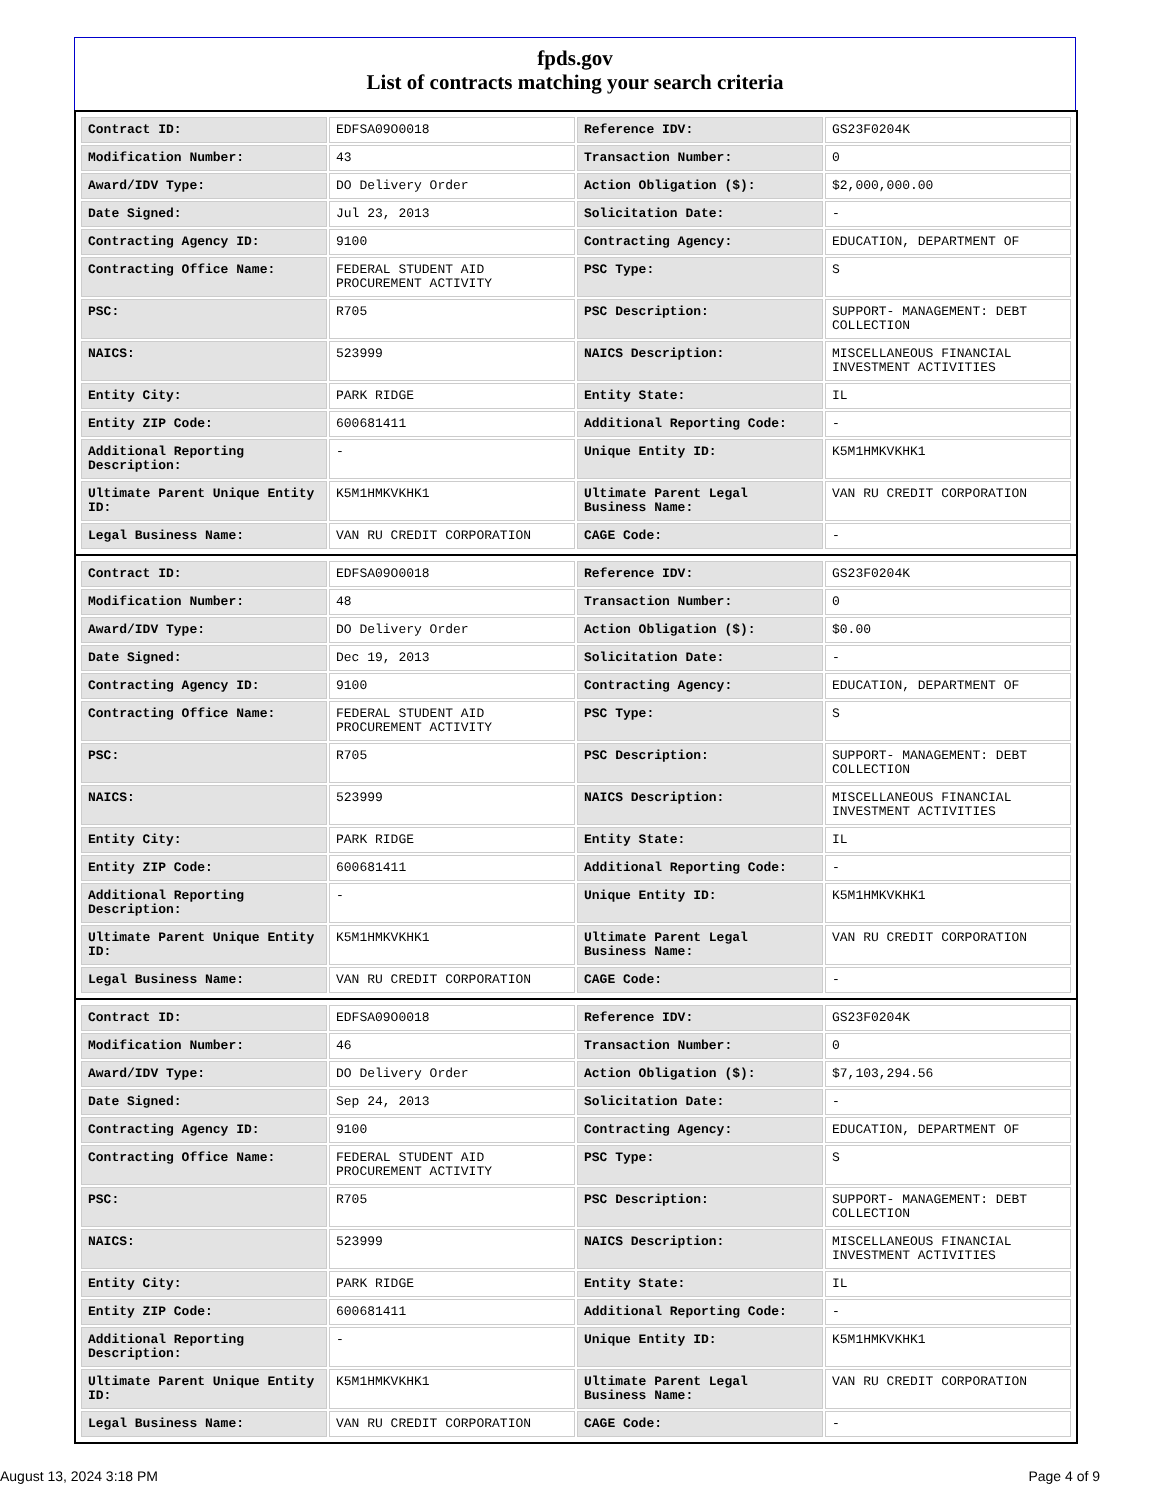fpds.gov
List of contracts matching your search criteria
| Contract ID: | EDFSA09O0018 | Reference IDV: | GS23F0204K |
| Modification Number: | 43 | Transaction Number: | 0 |
| Award/IDV Type: | DO Delivery Order | Action Obligation ($): | $2,000,000.00 |
| Date Signed: | Jul 23, 2013 | Solicitation Date: | - |
| Contracting Agency ID: | 9100 | Contracting Agency: | EDUCATION, DEPARTMENT OF |
| Contracting Office Name: | FEDERAL STUDENT AID PROCUREMENT ACTIVITY | PSC Type: | S |
| PSC: | R705 | PSC Description: | SUPPORT- MANAGEMENT: DEBT COLLECTION |
| NAICS: | 523999 | NAICS Description: | MISCELLANEOUS FINANCIAL INVESTMENT ACTIVITIES |
| Entity City: | PARK RIDGE | Entity State: | IL |
| Entity ZIP Code: | 600681411 | Additional Reporting Code: | - |
| Additional Reporting Description: | - | Unique Entity ID: | K5M1HMKVKHK1 |
| Ultimate Parent Unique Entity ID: | K5M1HMKVKHK1 | Ultimate Parent Legal Business Name: | VAN RU CREDIT CORPORATION |
| Legal Business Name: | VAN RU CREDIT CORPORATION | CAGE Code: | - |
| Contract ID: | EDFSA09O0018 | Reference IDV: | GS23F0204K |
| Modification Number: | 48 | Transaction Number: | 0 |
| Award/IDV Type: | DO Delivery Order | Action Obligation ($): | $0.00 |
| Date Signed: | Dec 19, 2013 | Solicitation Date: | - |
| Contracting Agency ID: | 9100 | Contracting Agency: | EDUCATION, DEPARTMENT OF |
| Contracting Office Name: | FEDERAL STUDENT AID PROCUREMENT ACTIVITY | PSC Type: | S |
| PSC: | R705 | PSC Description: | SUPPORT- MANAGEMENT: DEBT COLLECTION |
| NAICS: | 523999 | NAICS Description: | MISCELLANEOUS FINANCIAL INVESTMENT ACTIVITIES |
| Entity City: | PARK RIDGE | Entity State: | IL |
| Entity ZIP Code: | 600681411 | Additional Reporting Code: | - |
| Additional Reporting Description: | - | Unique Entity ID: | K5M1HMKVKHK1 |
| Ultimate Parent Unique Entity ID: | K5M1HMKVKHK1 | Ultimate Parent Legal Business Name: | VAN RU CREDIT CORPORATION |
| Legal Business Name: | VAN RU CREDIT CORPORATION | CAGE Code: | - |
| Contract ID: | EDFSA09O0018 | Reference IDV: | GS23F0204K |
| Modification Number: | 46 | Transaction Number: | 0 |
| Award/IDV Type: | DO Delivery Order | Action Obligation ($): | $7,103,294.56 |
| Date Signed: | Sep 24, 2013 | Solicitation Date: | - |
| Contracting Agency ID: | 9100 | Contracting Agency: | EDUCATION, DEPARTMENT OF |
| Contracting Office Name: | FEDERAL STUDENT AID PROCUREMENT ACTIVITY | PSC Type: | S |
| PSC: | R705 | PSC Description: | SUPPORT- MANAGEMENT: DEBT COLLECTION |
| NAICS: | 523999 | NAICS Description: | MISCELLANEOUS FINANCIAL INVESTMENT ACTIVITIES |
| Entity City: | PARK RIDGE | Entity State: | IL |
| Entity ZIP Code: | 600681411 | Additional Reporting Code: | - |
| Additional Reporting Description: | - | Unique Entity ID: | K5M1HMKVKHK1 |
| Ultimate Parent Unique Entity ID: | K5M1HMKVKHK1 | Ultimate Parent Legal Business Name: | VAN RU CREDIT CORPORATION |
| Legal Business Name: | VAN RU CREDIT CORPORATION | CAGE Code: | - |
August 13, 2024 3:18 PM Page 4 of 9